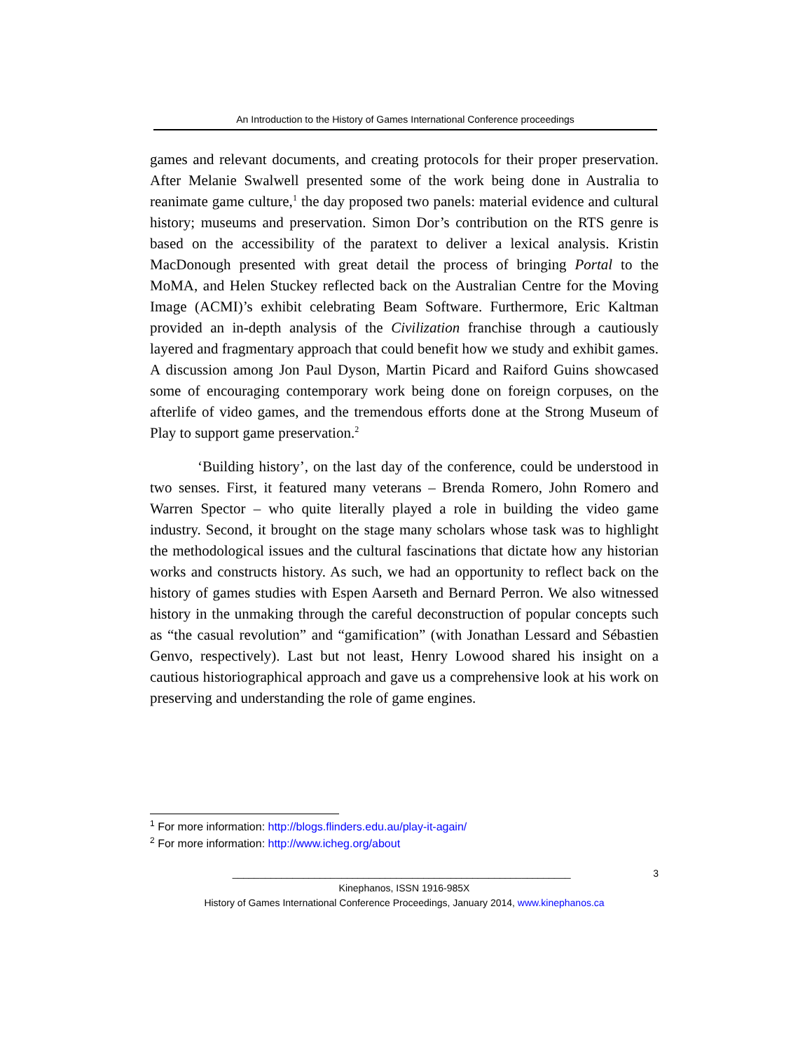An Introduction to the History of Games International Conference proceedings
games and relevant documents, and creating protocols for their proper preservation. After Melanie Swalwell presented some of the work being done in Australia to reanimate game culture,<sup>1</sup> the day proposed two panels: material evidence and cultural history; museums and preservation. Simon Dor’s contribution on the RTS genre is based on the accessibility of the paratext to deliver a lexical analysis. Kristin MacDonough presented with great detail the process of bringing Portal to the MoMA, and Helen Stuckey reflected back on the Australian Centre for the Moving Image (ACMI)’s exhibit celebrating Beam Software. Furthermore, Eric Kaltman provided an in-depth analysis of the Civilization franchise through a cautiously layered and fragmentary approach that could benefit how we study and exhibit games. A discussion among Jon Paul Dyson, Martin Picard and Raiford Guins showcased some of encouraging contemporary work being done on foreign corpuses, on the afterlife of video games, and the tremendous efforts done at the Strong Museum of Play to support game preservation.<sup>2</sup>
‘Building history’, on the last day of the conference, could be understood in two senses. First, it featured many veterans – Brenda Romero, John Romero and Warren Spector – who quite literally played a role in building the video game industry. Second, it brought on the stage many scholars whose task was to highlight the methodological issues and the cultural fascinations that dictate how any historian works and constructs history. As such, we had an opportunity to reflect back on the history of games studies with Espen Aarseth and Bernard Perron. We also witnessed history in the unmaking through the careful deconstruction of popular concepts such as “the casual revolution” and “gamification” (with Jonathan Lessard and Sébastien Genvo, respectively). Last but not least, Henry Lowood shared his insight on a cautious historiographical approach and gave us a comprehensive look at his work on preserving and understanding the role of game engines.
<sup>1</sup> For more information: http://blogs.flinders.edu.au/play-it-again/
<sup>2</sup> For more information: http://www.icheg.org/about
______________________________________________________________ 3
Kinephanos, ISSN 1916-985X
History of Games International Conference Proceedings, January 2014, www.kinephanos.ca